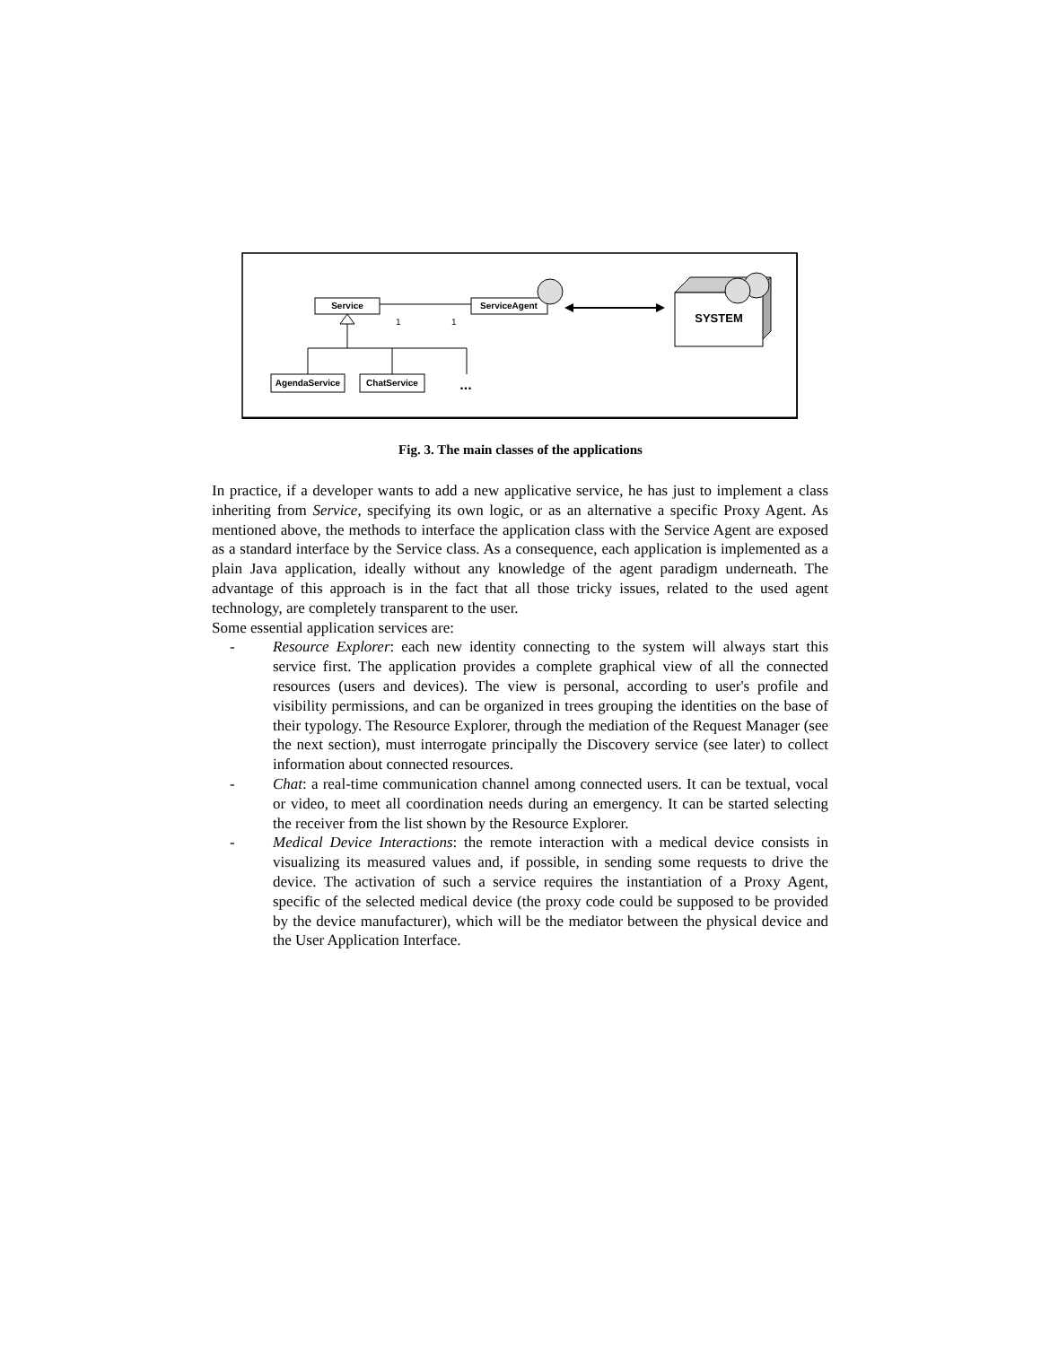Service
1
1
ServiceAgent
AgendaService
ChatService
...
SYSTEM
Fig. 3. The main classes of the applications
In practice, if a developer wants to add a new applicative service, he has just to implement a class inheriting from Service, specifying its own logic, or as an alternative a specific Proxy Agent. As mentioned above, the methods to interface the application class with the Service Agent are exposed as a standard interface by the Service class. As a consequence, each application is implemented as a plain Java application, ideally without any knowledge of the agent paradigm underneath. The advantage of this approach is in the fact that all those tricky issues, related to the used agent technology, are completely transparent to the user.
Some essential application services are:
- Resource Explorer: each new identity connecting to the system will always start this service first. The application provides a complete graphical view of all the connected resources (users and devices). The view is personal, according to user's profile and visibility permissions, and can be organized in trees grouping the identities on the base of their typology. The Resource Explorer, through the mediation of the Request Manager (see the next section), must interrogate principally the Discovery service (see later) to collect information about connected resources.
- Chat: a real-time communication channel among connected users. It can be textual, vocal or video, to meet all coordination needs during an emergency. It can be started selecting the receiver from the list shown by the Resource Explorer.
- Medical Device Interactions: the remote interaction with a medical device consists in visualizing its measured values and, if possible, in sending some requests to drive the device. The activation of such a service requires the instantiation of a Proxy Agent, specific of the selected medical device (the proxy code could be supposed to be provided by the device manufacturer), which will be the mediator between the physical device and the User Application Interface.